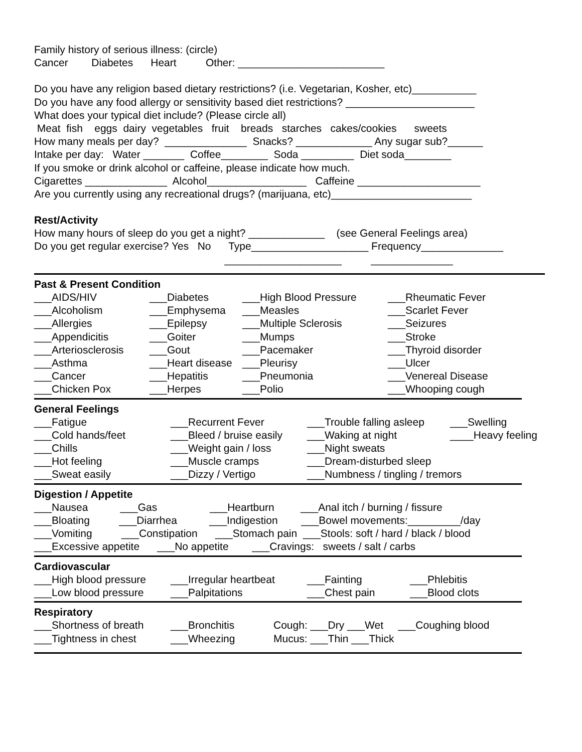Family history of serious illness: (circle)
Cancer Diabetes Heart Other: _________________________
Do you have any religion based dietary restrictions? (i.e. Vegetarian, Kosher, etc)___________
Do you have any food allergy or sensitivity based diet restrictions? ______________________
What does your typical diet include? (Please circle all)
Meat fish eggs dairy vegetables fruit breads starches cakes/cookies sweets
How many meals per day? ______________ Snacks? _____________ Any sugar sub?______
Intake per day: Water _______ Coffee________ Soda _________ Diet soda________
If you smoke or drink alcohol or caffeine, please indicate how much.
Cigarettes ______________ Alcohol_________________ Caffeine _____________________
Are you currently using any recreational drugs? (marijuana, etc)________________________
Rest/Activity
How many hours of sleep do you get a night? _____________ (see General Feelings area)
Do you get regular exercise? Yes No Type____________________ Frequency______________
____________________ ______________
Past & Present Condition
___AIDS/HIV ___Diabetes ___High Blood Pressure ___Rheumatic Fever
___Alcoholism ___Emphysema ___Measles ___Scarlet Fever
___Allergies ___Epilepsy ___Multiple Sclerosis ___Seizures
___Appendicitis ___Goiter ___Mumps ___Stroke
___Arteriosclerosis ___Gout ___Pacemaker ___Thyroid disorder
___Asthma ___Heart disease ___Pleurisy ___Ulcer
___Cancer ___Hepatitis ___Pneumonia ___Venereal Disease
___Chicken Pox ___Herpes ___Polio ___Whooping cough
General Feelings
___Fatigue ___Recurrent Fever ___Trouble falling asleep ___Swelling
___Cold hands/feet ___Bleed / bruise easily ___Waking at night ____Heavy feeling
___Chills ___Weight gain / loss ___Night sweats
___Hot feeling ___Muscle cramps ___Dream-disturbed sleep
___Sweat easily ___Dizzy / Vertigo ___Numbness / tingling / tremors
Digestion / Appetite
___Nausea ___Gas ___Heartburn ___Anal itch / burning / fissure
___Bloating ___Diarrhea ___Indigestion ___Bowel movements:_________/day
___Vomiting ___Constipation ___Stomach pain ___Stools: soft / hard / black / blood
___Excessive appetite ___No appetite ___Cravings: sweets / salt / carbs
Cardiovascular
___High blood pressure ___Irregular heartbeat ___Fainting ___Phlebitis
___Low blood pressure ___Palpitations ___Chest pain ___Blood clots
Respiratory
___Shortness of breath ___Bronchitis Cough: ___Dry ___Wet ___Coughing blood
___Tightness in chest ___Wheezing Mucus: ___Thin ___Thick